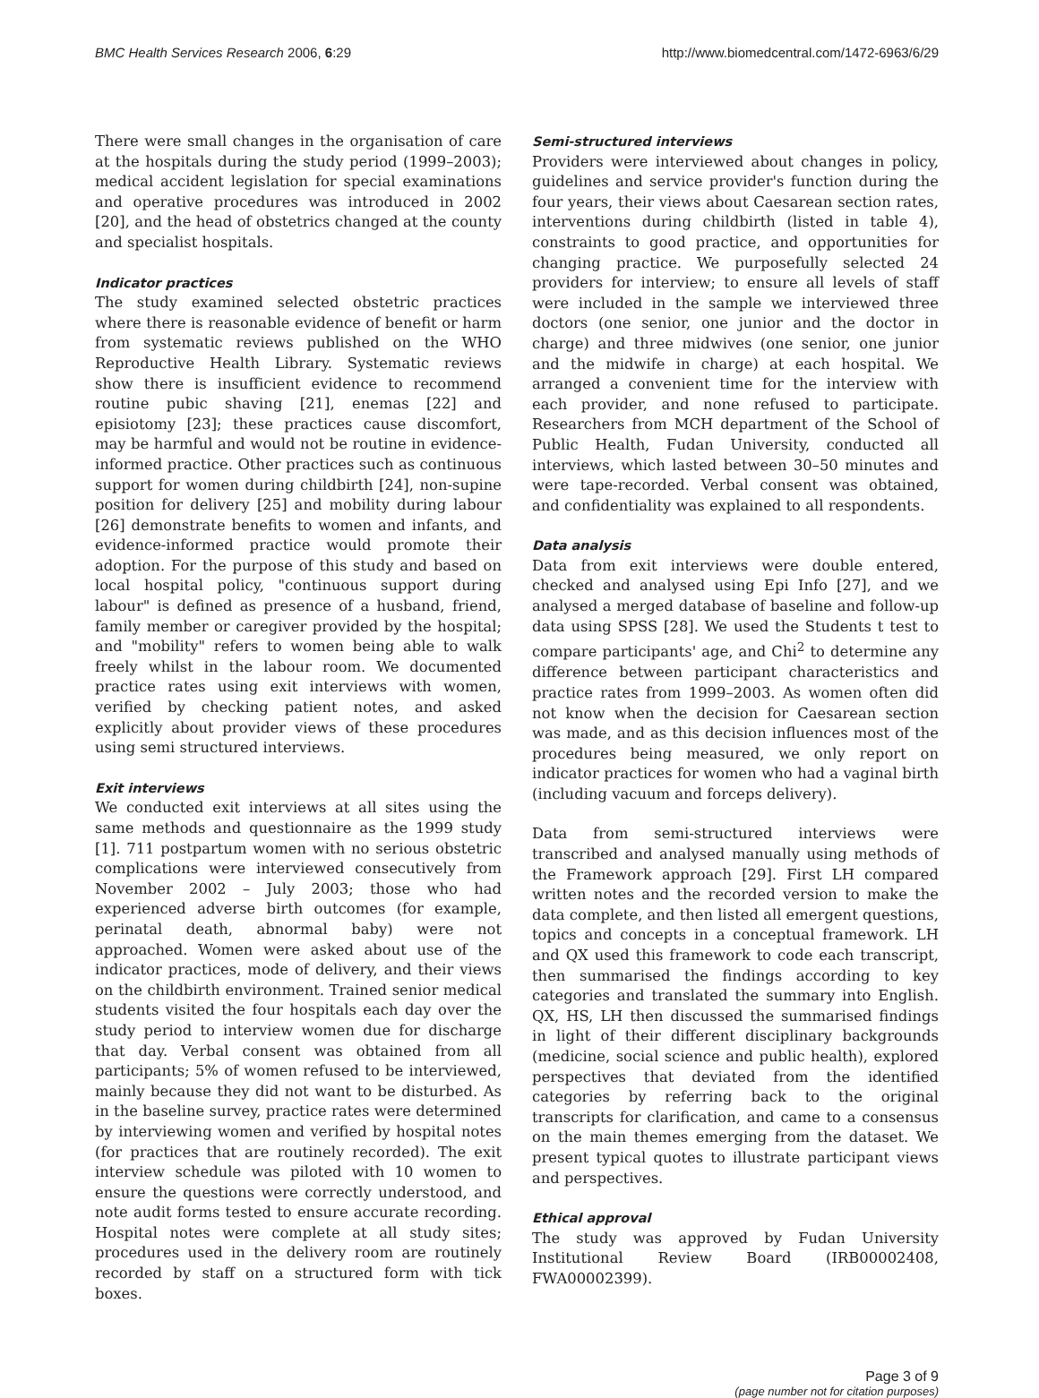BMC Health Services Research 2006, 6:29
http://www.biomedcentral.com/1472-6963/6/29
There were small changes in the organisation of care at the hospitals during the study period (1999–2003); medical accident legislation for special examinations and operative procedures was introduced in 2002 [20], and the head of obstetrics changed at the county and specialist hospitals.
Indicator practices
The study examined selected obstetric practices where there is reasonable evidence of benefit or harm from systematic reviews published on the WHO Reproductive Health Library. Systematic reviews show there is insufficient evidence to recommend routine pubic shaving [21], enemas [22] and episiotomy [23]; these practices cause discomfort, may be harmful and would not be routine in evidence-informed practice. Other practices such as continuous support for women during childbirth [24], non-supine position for delivery [25] and mobility during labour [26] demonstrate benefits to women and infants, and evidence-informed practice would promote their adoption. For the purpose of this study and based on local hospital policy, "continuous support during labour" is defined as presence of a husband, friend, family member or caregiver provided by the hospital; and "mobility" refers to women being able to walk freely whilst in the labour room. We documented practice rates using exit interviews with women, verified by checking patient notes, and asked explicitly about provider views of these procedures using semi structured interviews.
Exit interviews
We conducted exit interviews at all sites using the same methods and questionnaire as the 1999 study [1]. 711 postpartum women with no serious obstetric complications were interviewed consecutively from November 2002 – July 2003; those who had experienced adverse birth outcomes (for example, perinatal death, abnormal baby) were not approached. Women were asked about use of the indicator practices, mode of delivery, and their views on the childbirth environment. Trained senior medical students visited the four hospitals each day over the study period to interview women due for discharge that day. Verbal consent was obtained from all participants; 5% of women refused to be interviewed, mainly because they did not want to be disturbed. As in the baseline survey, practice rates were determined by interviewing women and verified by hospital notes (for practices that are routinely recorded). The exit interview schedule was piloted with 10 women to ensure the questions were correctly understood, and note audit forms tested to ensure accurate recording. Hospital notes were complete at all study sites; procedures used in the delivery room are routinely recorded by staff on a structured form with tick boxes.
Semi-structured interviews
Providers were interviewed about changes in policy, guidelines and service provider's function during the four years, their views about Caesarean section rates, interventions during childbirth (listed in table 4), constraints to good practice, and opportunities for changing practice. We purposefully selected 24 providers for interview; to ensure all levels of staff were included in the sample we interviewed three doctors (one senior, one junior and the doctor in charge) and three midwives (one senior, one junior and the midwife in charge) at each hospital. We arranged a convenient time for the interview with each provider, and none refused to participate. Researchers from MCH department of the School of Public Health, Fudan University, conducted all interviews, which lasted between 30–50 minutes and were tape-recorded. Verbal consent was obtained, and confidentiality was explained to all respondents.
Data analysis
Data from exit interviews were double entered, checked and analysed using Epi Info [27], and we analysed a merged database of baseline and follow-up data using SPSS [28]. We used the Students t test to compare participants' age, and Chi<sup>2</sup> to determine any difference between participant characteristics and practice rates from 1999–2003. As women often did not know when the decision for Caesarean section was made, and as this decision influences most of the procedures being measured, we only report on indicator practices for women who had a vaginal birth (including vacuum and forceps delivery).
Data from semi-structured interviews were transcribed and analysed manually using methods of the Framework approach [29]. First LH compared written notes and the recorded version to make the data complete, and then listed all emergent questions, topics and concepts in a conceptual framework. LH and QX used this framework to code each transcript, then summarised the findings according to key categories and translated the summary into English. QX, HS, LH then discussed the summarised findings in light of their different disciplinary backgrounds (medicine, social science and public health), explored perspectives that deviated from the identified categories by referring back to the original transcripts for clarification, and came to a consensus on the main themes emerging from the dataset. We present typical quotes to illustrate participant views and perspectives.
Ethical approval
The study was approved by Fudan University Institutional Review Board (IRB00002408, FWA00002399).
Page 3 of 9
(page number not for citation purposes)